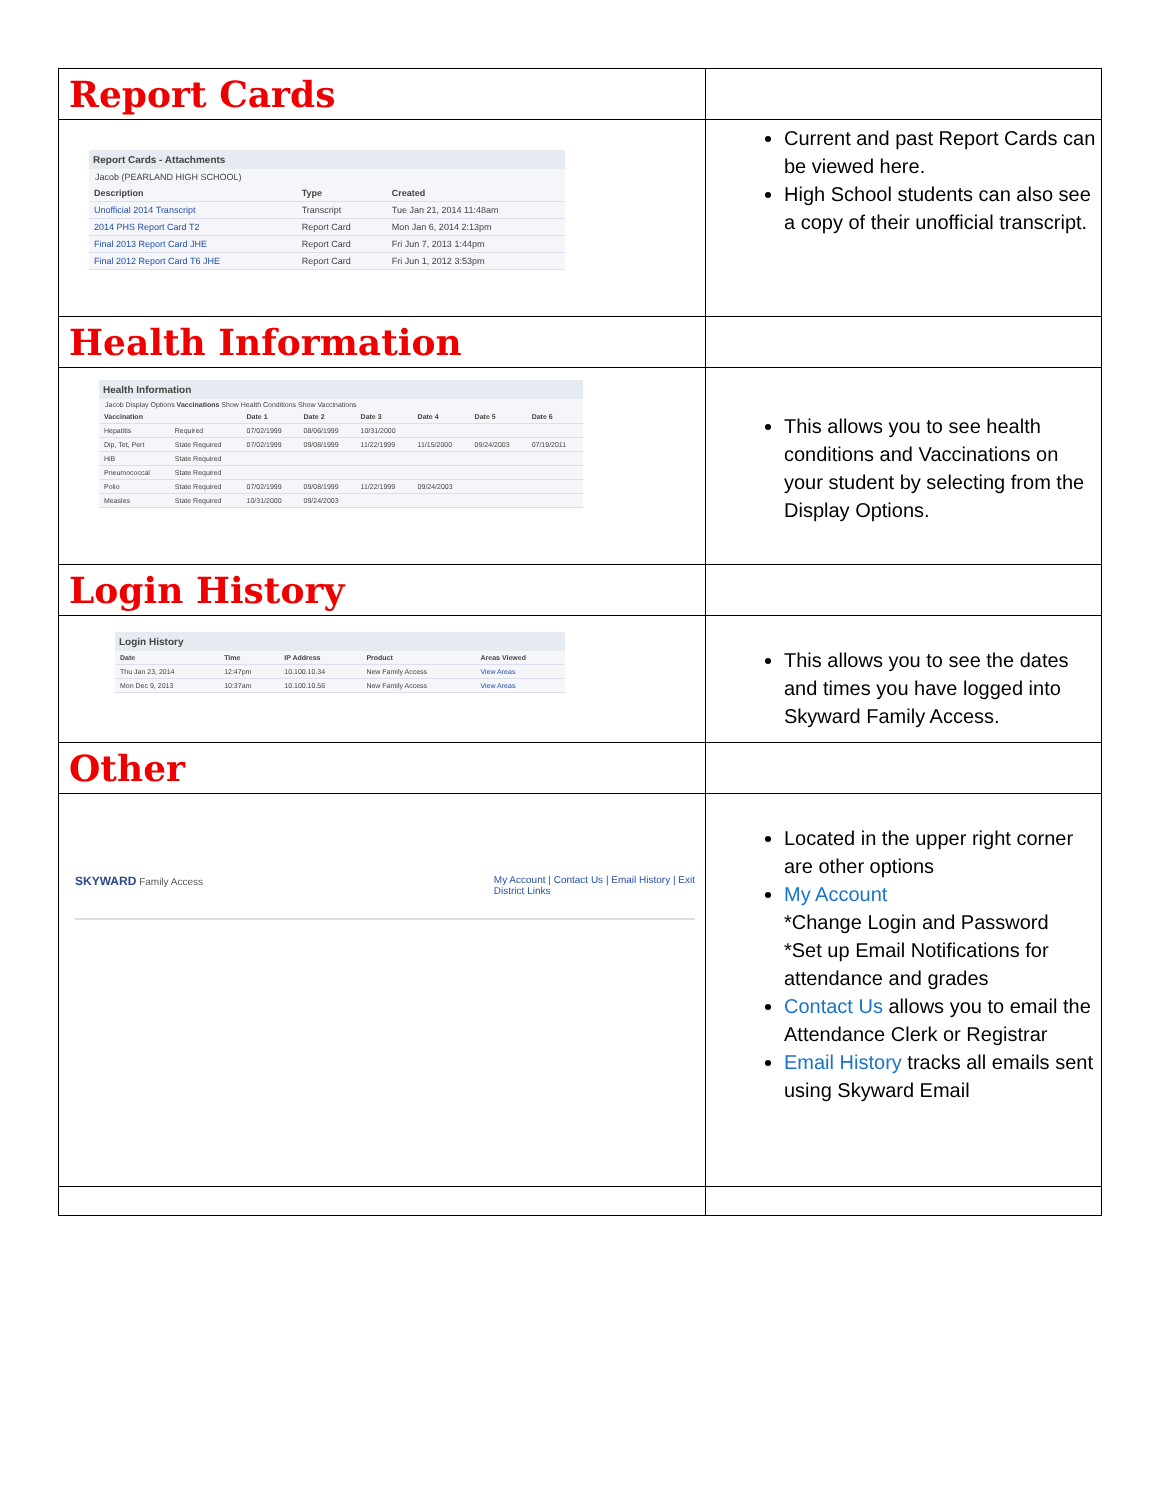| Report Cards | |
| Report Cards - Attachments Jacob (PEARLAND HIGH SCHOOL) / Description / Type / Created / / --- / --- / --- / / Unofficial 2014 Transcript / Transcript / Tue Jan 21, 2014 11:48am / / 2014 PHS Report Card T2 / Report Card / Mon Jan 6, 2014 2:13pm / / Final 2013 Report Card JHE / Report Card / Fri Jun 7, 2013 1:44pm / / Final 2012 Report Card T6 JHE / Report Card / Fri Jun 1, 2012 3:53pm / | Current and past Report Cards can be viewed here. High School students can also see a copy of their unofficial transcript. |
| Health Information | |
| Health Information Jacob Display Options Vaccinations Show Health Conditions Show Vaccinations / Vaccination / / Date 1 / Date 2 / Date 3 / Date 4 / Date 5 / Date 6 / / --- / --- / --- / --- / --- / --- / --- / --- / / Hepatitis / Required / 07/02/1999 / 08/06/1999 / 10/31/2000 / / / / / Dip, Tet, Pert / State Required / 07/02/1999 / 09/08/1999 / 11/22/1999 / 11/15/2000 / 09/24/2003 / 07/19/2011 / / HiB / State Required / / / / / / / / Pneumococcal / State Required / / / / / / / / Polio / State Required / 07/02/1999 / 09/08/1999 / 11/22/1999 / 09/24/2003 / / / / Measles / State Required / 10/31/2000 / 09/24/2003 / / / / / | This allows you to see health conditions and Vaccinations on your student by selecting from the Display Options. |
| Login History | |
| Login History / Date / Time / IP Address / Product / Areas Viewed / / --- / --- / --- / --- / --- / / Thu Jan 23, 2014 / 12:47pm / 10.100.10.34 / New Family Access / View Areas / / Mon Dec 9, 2013 / 10:37am / 10.100.10.56 / New Family Access / View Areas / | This allows you to see the dates and times you have logged into Skyward Family Access. |
| Other | |
| SKYWARD Family Access My Account / Contact Us / Email History / Exit District Links | Located in the upper right corner are other options My Account *Change Login and Password *Set up Email Notifications for attendance and grades Contact Us allows you to email the Attendance Clerk or Registrar Email History tracks all emails sent using Skyward Email |